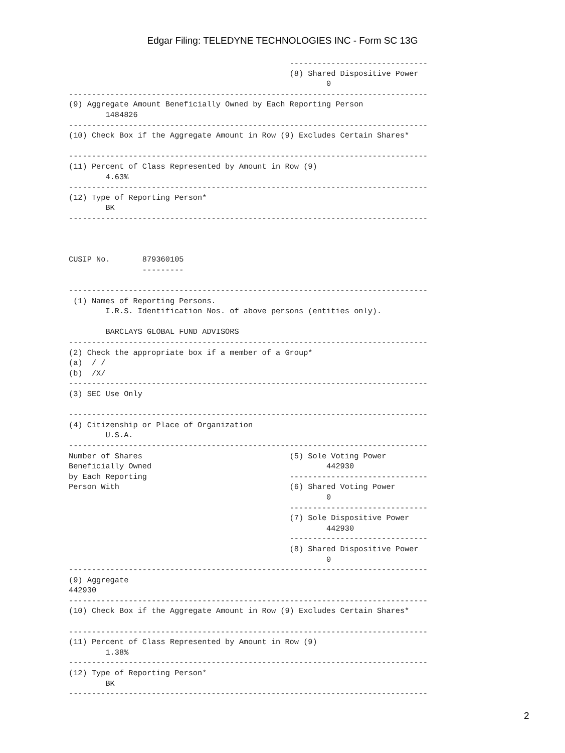Edgar Filing: TELEDYNE TECHNOLOGIES INC - Form SC 13G
                                                ------------------------------
                                                (8) Shared Dispositive Power
                                                        0
------------------------------------------------------------------------------
(9) Aggregate Amount Beneficially Owned by Each Reporting Person
        1484826
------------------------------------------------------------------------------
(10) Check Box if the Aggregate Amount in Row (9) Excludes Certain Shares*

------------------------------------------------------------------------------
(11) Percent of Class Represented by Amount in Row (9)
        4.63%
------------------------------------------------------------------------------
(12) Type of Reporting Person*
        BK
------------------------------------------------------------------------------



CUSIP No.       879360105
                ---------

------------------------------------------------------------------------------
 (1) Names of Reporting Persons.
        I.R.S. Identification Nos. of above persons (entities only).

        BARCLAYS GLOBAL FUND ADVISORS
------------------------------------------------------------------------------
(2) Check the appropriate box if a member of a Group*
(a)  / /
(b)  /X/
------------------------------------------------------------------------------
(3) SEC Use Only

------------------------------------------------------------------------------
(4) Citizenship or Place of Organization
        U.S.A.
------------------------------------------------------------------------------
Number of Shares                                (5) Sole Voting Power
Beneficially Owned                                      442930
by Each Reporting                               ------------------------------
Person With                                     (6) Shared Voting Power
                                                        0
                                                ------------------------------
                                                (7) Sole Dispositive Power
                                                        442930
                                                ------------------------------
                                                (8) Shared Dispositive Power
                                                        0
------------------------------------------------------------------------------
(9) Aggregate
442930
------------------------------------------------------------------------------
(10) Check Box if the Aggregate Amount in Row (9) Excludes Certain Shares*

------------------------------------------------------------------------------
(11) Percent of Class Represented by Amount in Row (9)
        1.38%
------------------------------------------------------------------------------
(12) Type of Reporting Person*
        BK
------------------------------------------------------------------------------
2